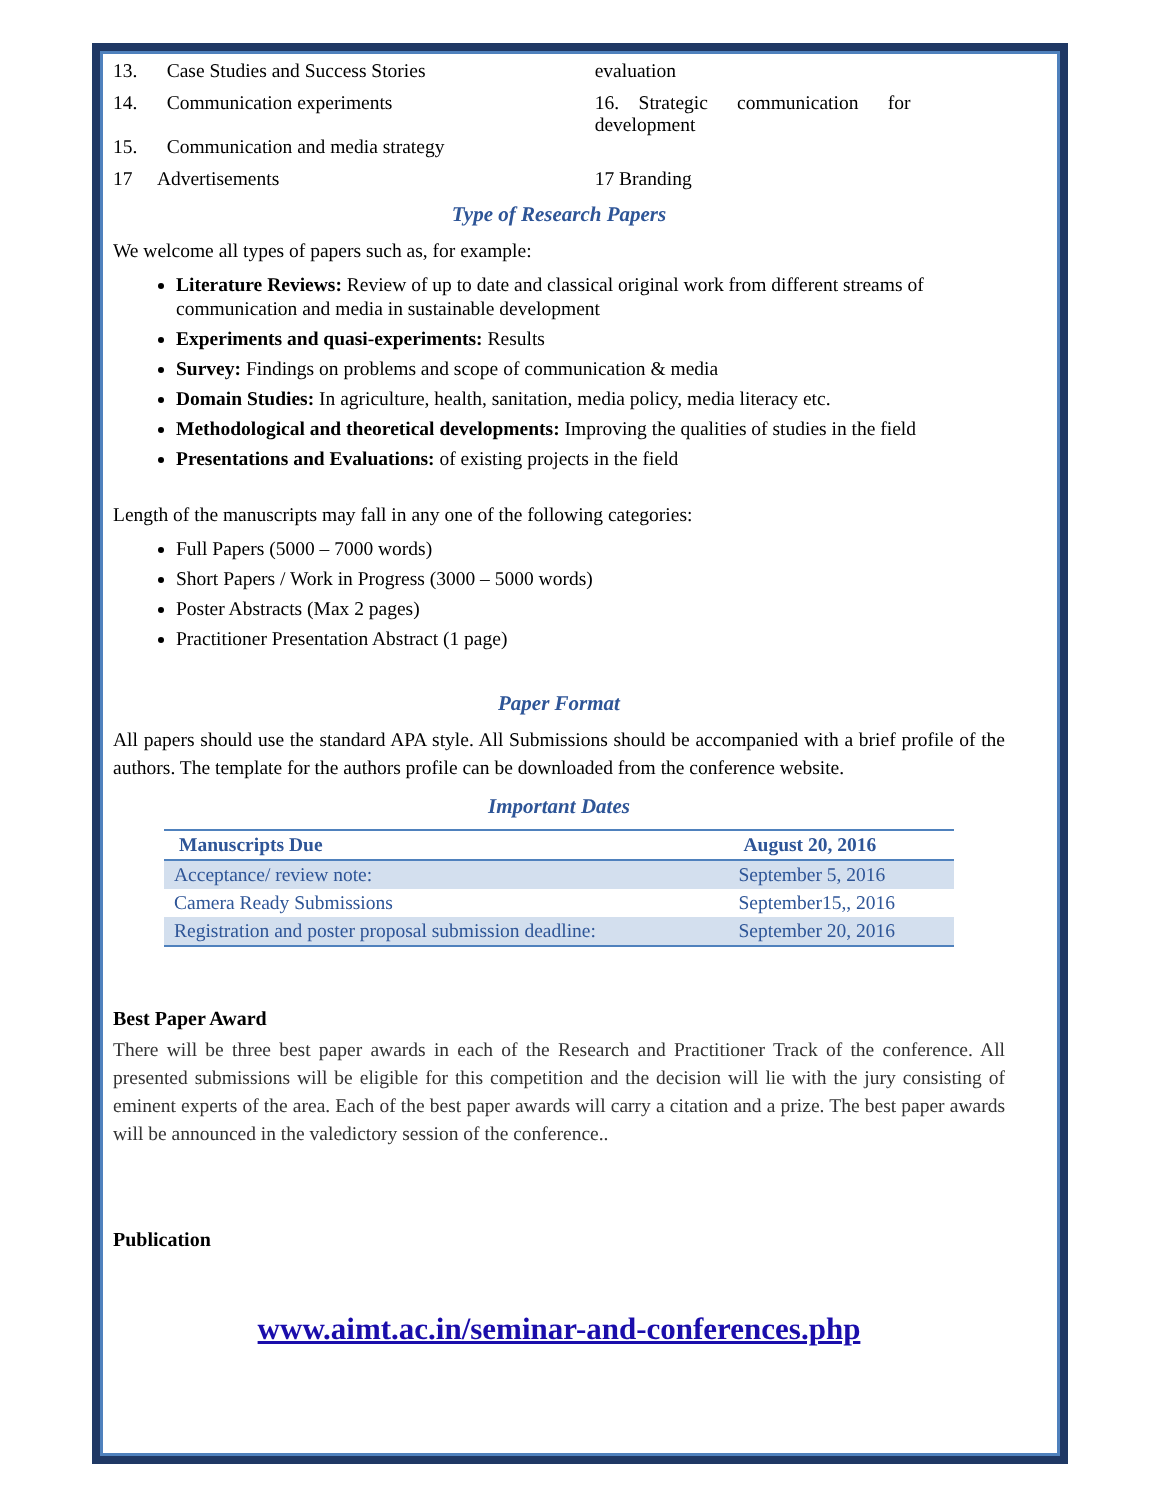13. Case Studies and Success Stories
evaluation
14. Communication experiments
15. Communication and media strategy
16. Strategic communication for development
17 Advertisements 17 Branding
Type of Research Papers
We welcome all types of papers such as, for example:
Literature Reviews: Review of up to date and classical original work from different streams of communication and media in sustainable development
Experiments and quasi-experiments: Results
Survey: Findings on problems and scope of communication & media
Domain Studies: In agriculture, health, sanitation, media policy, media literacy etc.
Methodological and theoretical developments: Improving the qualities of studies in the field
Presentations and Evaluations: of existing projects in the field
Length of the manuscripts may fall in any one of the following categories:
Full Papers (5000 – 7000 words)
Short Papers / Work in Progress (3000 – 5000 words)
Poster Abstracts (Max 2 pages)
Practitioner Presentation Abstract (1 page)
Paper Format
All papers should use the standard APA style. All Submissions should be accompanied with a brief profile of the authors. The template for the authors profile can be downloaded from the conference website.
Important Dates
| Manuscripts Due | August 20, 2016 |
| --- | --- |
| Acceptance/ review note: | September 5, 2016 |
| Camera Ready Submissions | September15,, 2016 |
| Registration and poster proposal submission deadline: | September 20, 2016 |
Best Paper Award
There will be three best paper awards in each of the Research and Practitioner Track of the conference. All presented submissions will be eligible for this competition and the decision will lie with the jury consisting of eminent experts of the area. Each of the best paper awards will carry a citation and a prize. The best paper awards will be announced in the valedictory session of the conference..
Publication
www.aimt.ac.in/seminar-and-conferences.php